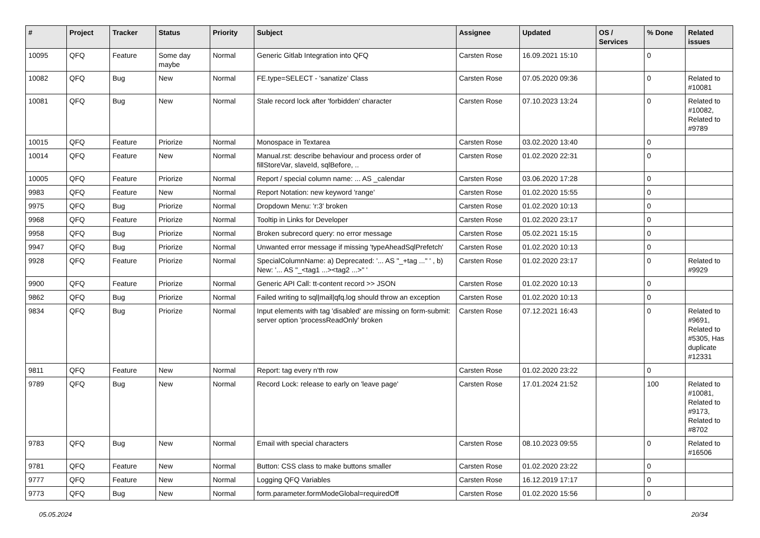| # | Project | Tracker | Status | Priority | Subject | Assignee | Updated | OS / Services | % Done | Related issues |
| --- | --- | --- | --- | --- | --- | --- | --- | --- | --- | --- |
| 10095 | QFQ | Feature | Some day maybe | Normal | Generic Gitlab Integration into QFQ | Carsten Rose | 16.09.2021 15:10 | | 0 | |
| 10082 | QFQ | Bug | New | Normal | FE.type=SELECT - 'sanatize' Class | Carsten Rose | 07.05.2020 09:36 | | 0 | Related to #10081 |
| 10081 | QFQ | Bug | New | Normal | Stale record lock after 'forbidden' character | Carsten Rose | 07.10.2023 13:24 | | 0 | Related to #10082, Related to #9789 |
| 10015 | QFQ | Feature | Priorize | Normal | Monospace in Textarea | Carsten Rose | 03.02.2020 13:40 | | 0 | |
| 10014 | QFQ | Feature | New | Normal | Manual.rst: describe behaviour and process order of fillStoreVar, slaveId, sqlBefore, .. | Carsten Rose | 01.02.2020 22:31 | | 0 | |
| 10005 | QFQ | Feature | Priorize | Normal | Report / special column name: ... AS _calendar | Carsten Rose | 03.06.2020 17:28 | | 0 | |
| 9983 | QFQ | Feature | New | Normal | Report Notation: new keyword 'range' | Carsten Rose | 01.02.2020 15:55 | | 0 | |
| 9975 | QFQ | Bug | Priorize | Normal | Dropdown Menu: 'r:3' broken | Carsten Rose | 01.02.2020 10:13 | | 0 | |
| 9968 | QFQ | Feature | Priorize | Normal | Tooltip in Links for Developer | Carsten Rose | 01.02.2020 23:17 | | 0 | |
| 9958 | QFQ | Bug | Priorize | Normal | Broken subrecord query: no error message | Carsten Rose | 05.02.2021 15:15 | | 0 | |
| 9947 | QFQ | Bug | Priorize | Normal | Unwanted error message if missing 'typeAheadSqlPrefetch' | Carsten Rose | 01.02.2020 10:13 | | 0 | |
| 9928 | QFQ | Feature | Priorize | Normal | SpecialColumnName: a) Deprecated: '... AS "_+tag ..." ' , b) New: '... AS "_<tag1 ...><tag2 ...>" ' | Carsten Rose | 01.02.2020 23:17 | | 0 | Related to #9929 |
| 9900 | QFQ | Feature | Priorize | Normal | Generic API Call: tt-content record >> JSON | Carsten Rose | 01.02.2020 10:13 | | 0 | |
| 9862 | QFQ | Bug | Priorize | Normal | Failed writing to sql/mail/qfq.log should throw an exception | Carsten Rose | 01.02.2020 10:13 | | 0 | |
| 9834 | QFQ | Bug | Priorize | Normal | Input elements with tag 'disabled' are missing on form-submit: server option 'processReadOnly' broken | Carsten Rose | 07.12.2021 16:43 | | 0 | Related to #9691, Related to #5305, Has duplicate #12331 |
| 9811 | QFQ | Feature | New | Normal | Report: tag every n'th row | Carsten Rose | 01.02.2020 23:22 | | 0 | |
| 9789 | QFQ | Bug | New | Normal | Record Lock: release to early on 'leave page' | Carsten Rose | 17.01.2024 21:52 | | 100 | Related to #10081, Related to #9173, Related to #8702 |
| 9783 | QFQ | Bug | New | Normal | Email with special characters | Carsten Rose | 08.10.2023 09:55 | | 0 | Related to #16506 |
| 9781 | QFQ | Feature | New | Normal | Button: CSS class to make buttons smaller | Carsten Rose | 01.02.2020 23:22 | | 0 | |
| 9777 | QFQ | Feature | New | Normal | Logging QFQ Variables | Carsten Rose | 16.12.2019 17:17 | | 0 | |
| 9773 | QFQ | Bug | New | Normal | form.parameter.formModeGlobal=requiredOff | Carsten Rose | 01.02.2020 15:56 | | 0 | |
05.05.2024 20/34